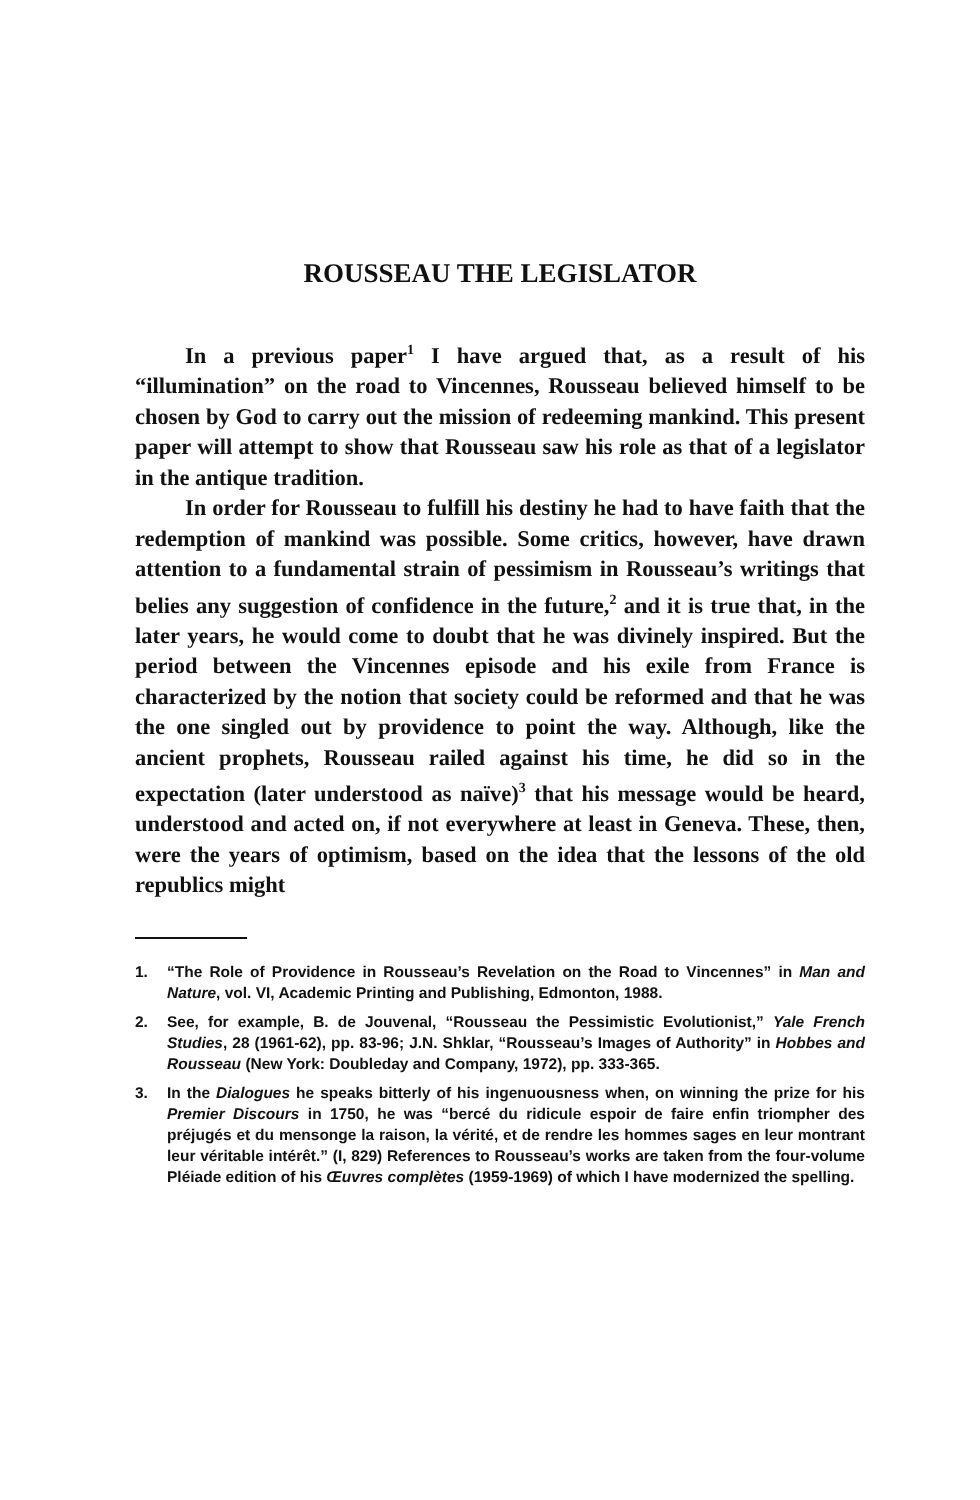ROUSSEAU THE LEGISLATOR
In a previous paper<sup>1</sup> I have argued that, as a result of his “illumination” on the road to Vincennes, Rousseau believed himself to be chosen by God to carry out the mission of redeeming mankind. This present paper will attempt to show that Rousseau saw his role as that of a legislator in the antique tradition.
In order for Rousseau to fulfill his destiny he had to have faith that the redemption of mankind was possible. Some critics, however, have drawn attention to a fundamental strain of pessimism in Rousseau’s writings that belies any suggestion of confidence in the future,<sup>2</sup> and it is true that, in the later years, he would come to doubt that he was divinely inspired. But the period between the Vincennes episode and his exile from France is characterized by the notion that society could be reformed and that he was the one singled out by providence to point the way. Although, like the ancient prophets, Rousseau railed against his time, he did so in the expectation (later understood as naïve)<sup>3</sup> that his message would be heard, understood and acted on, if not everywhere at least in Geneva. These, then, were the years of optimism, based on the idea that the lessons of the old republics might
1. “The Role of Providence in Rousseau’s Revelation on the Road to Vincennes” in Man and Nature, vol. VI, Academic Printing and Publishing, Edmonton, 1988.
2. See, for example, B. de Jouvenal, “Rousseau the Pessimistic Evolutionist,” Yale French Studies, 28 (1961-62), pp. 83-96; J.N. Shklar, “Rousseau’s Images of Authority” in Hobbes and Rousseau (New York: Doubleday and Company, 1972), pp. 333-365.
3. In the Dialogues he speaks bitterly of his ingenuousness when, on winning the prize for his Premier Discours in 1750, he was “bercé du ridicule espoir de faire enfin triompher des préjugés et du mensonge la raison, la vérité, et de rendre les hommes sages en leur montrant leur véritable intérêt.” (I, 829) References to Rousseau’s works are taken from the four-volume Pléiade edition of his Œuvres complètes (1959-1969) of which I have modernized the spelling.